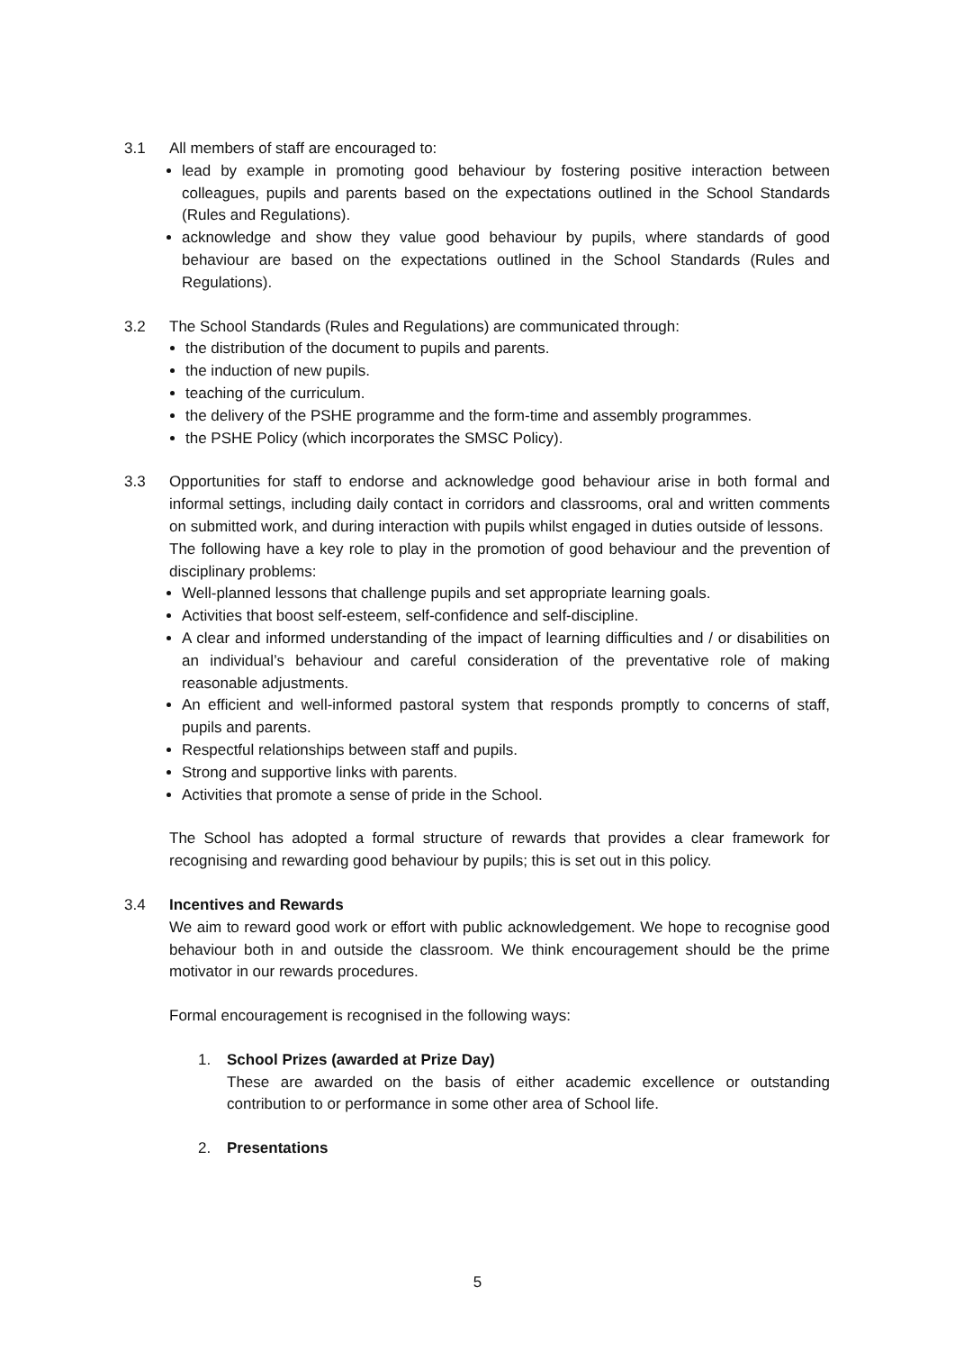3.1 All members of staff are encouraged to:
lead by example in promoting good behaviour by fostering positive interaction between colleagues, pupils and parents based on the expectations outlined in the School Standards (Rules and Regulations).
acknowledge and show they value good behaviour by pupils, where standards of good behaviour are based on the expectations outlined in the School Standards (Rules and Regulations).
3.2 The School Standards (Rules and Regulations) are communicated through:
the distribution of the document to pupils and parents.
the induction of new pupils.
teaching of the curriculum.
the delivery of the PSHE programme and the form-time and assembly programmes.
the PSHE Policy (which incorporates the SMSC Policy).
3.3 Opportunities for staff to endorse and acknowledge good behaviour arise in both formal and informal settings, including daily contact in corridors and classrooms, oral and written comments on submitted work, and during interaction with pupils whilst engaged in duties outside of lessons.
The following have a key role to play in the promotion of good behaviour and the prevention of disciplinary problems:
Well-planned lessons that challenge pupils and set appropriate learning goals.
Activities that boost self-esteem, self-confidence and self-discipline.
A clear and informed understanding of the impact of learning difficulties and / or disabilities on an individual’s behaviour and careful consideration of the preventative role of making reasonable adjustments.
An efficient and well-informed pastoral system that responds promptly to concerns of staff, pupils and parents.
Respectful relationships between staff and pupils.
Strong and supportive links with parents.
Activities that promote a sense of pride in the School.
The School has adopted a formal structure of rewards that provides a clear framework for recognising and rewarding good behaviour by pupils; this is set out in this policy.
3.4 Incentives and Rewards
We aim to reward good work or effort with public acknowledgement. We hope to recognise good behaviour both in and outside the classroom. We think encouragement should be the prime motivator in our rewards procedures.
Formal encouragement is recognised in the following ways:
1. School Prizes (awarded at Prize Day)
These are awarded on the basis of either academic excellence or outstanding contribution to or performance in some other area of School life.
2. Presentations
5